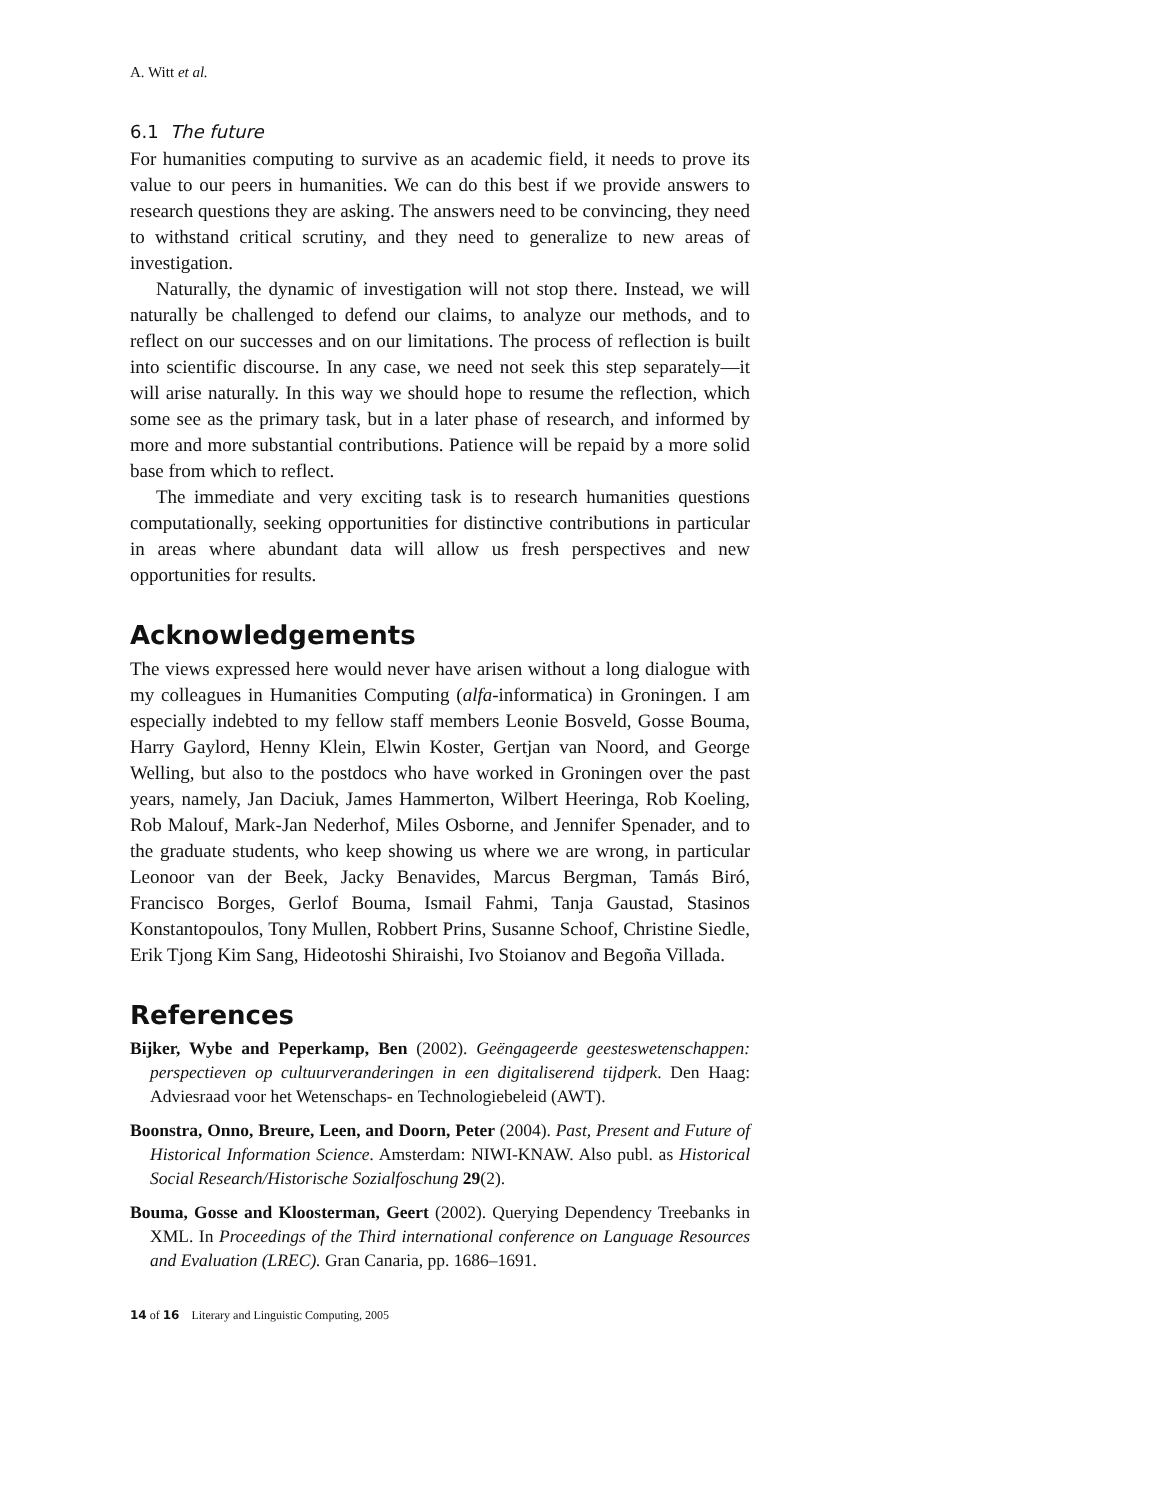A. Witt et al.
6.1 The future
For humanities computing to survive as an academic field, it needs to prove its value to our peers in humanities. We can do this best if we provide answers to research questions they are asking. The answers need to be convincing, they need to withstand critical scrutiny, and they need to generalize to new areas of investigation.
Naturally, the dynamic of investigation will not stop there. Instead, we will naturally be challenged to defend our claims, to analyze our methods, and to reflect on our successes and on our limitations. The process of reflection is built into scientific discourse. In any case, we need not seek this step separately—it will arise naturally. In this way we should hope to resume the reflection, which some see as the primary task, but in a later phase of research, and informed by more and more substantial contributions. Patience will be repaid by a more solid base from which to reflect.
The immediate and very exciting task is to research humanities questions computationally, seeking opportunities for distinctive contributions in particular in areas where abundant data will allow us fresh perspectives and new opportunities for results.
Acknowledgements
The views expressed here would never have arisen without a long dialogue with my colleagues in Humanities Computing (alfa-informatica) in Groningen. I am especially indebted to my fellow staff members Leonie Bosveld, Gosse Bouma, Harry Gaylord, Henny Klein, Elwin Koster, Gertjan van Noord, and George Welling, but also to the postdocs who have worked in Groningen over the past years, namely, Jan Daciuk, James Hammerton, Wilbert Heeringa, Rob Koeling, Rob Malouf, Mark-Jan Nederhof, Miles Osborne, and Jennifer Spenader, and to the graduate students, who keep showing us where we are wrong, in particular Leonoor van der Beek, Jacky Benavides, Marcus Bergman, Tamás Biró, Francisco Borges, Gerlof Bouma, Ismail Fahmi, Tanja Gaustad, Stasinos Konstantopoulos, Tony Mullen, Robbert Prins, Susanne Schoof, Christine Siedle, Erik Tjong Kim Sang, Hideotoshi Shiraishi, Ivo Stoianov and Begoña Villada.
References
Bijker, Wybe and Peperkamp, Ben (2002). Geëngageerde geesteswetenschappen: perspectieven op cultuurveranderingen in een digitaliserend tijdperk. Den Haag: Adviesraad voor het Wetenschaps- en Technologiebeleid (AWT).
Boonstra, Onno, Breure, Leen, and Doorn, Peter (2004). Past, Present and Future of Historical Information Science. Amsterdam: NIWI-KNAW. Also publ. as Historical Social Research/Historische Sozialfoschung 29(2).
Bouma, Gosse and Kloosterman, Geert (2002). Querying Dependency Treebanks in XML. In Proceedings of the Third international conference on Language Resources and Evaluation (LREC). Gran Canaria, pp. 1686–1691.
14 of 16 Literary and Linguistic Computing, 2005